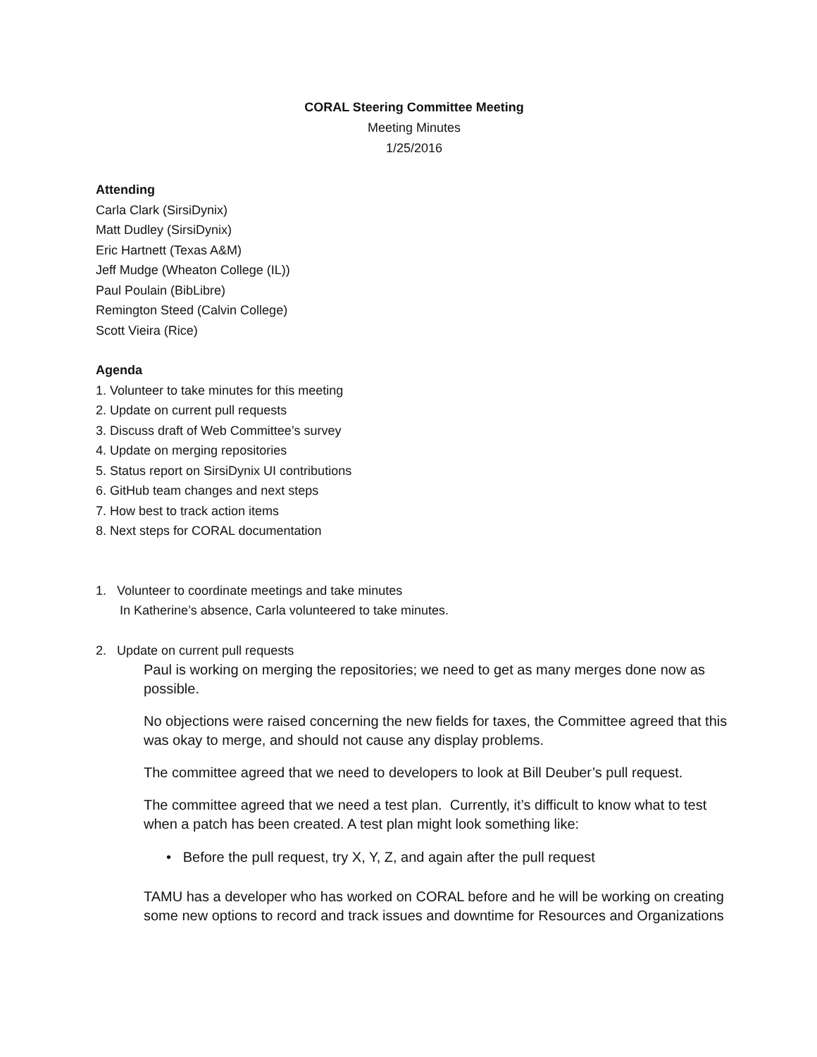CORAL Steering Committee Meeting
Meeting Minutes
1/25/2016
Attending
Carla Clark (SirsiDynix)
Matt Dudley (SirsiDynix)
Eric Hartnett (Texas A&M)
Jeff Mudge (Wheaton College (IL))
Paul Poulain (BibLibre)
Remington Steed (Calvin College)
Scott Vieira (Rice)
Agenda
1. Volunteer to take minutes for this meeting
2. Update on current pull requests
3. Discuss draft of Web Committee’s survey
4. Update on merging repositories
5. Status report on SirsiDynix UI contributions
6. GitHub team changes and next steps
7. How best to track action items
8. Next steps for CORAL documentation
1. Volunteer to coordinate meetings and take minutes
In Katherine’s absence, Carla volunteered to take minutes.
2. Update on current pull requests
Paul is working on merging the repositories; we need to get as many merges done now as possible.
No objections were raised concerning the new fields for taxes, the Committee agreed that this was okay to merge, and should not cause any display problems.
The committee agreed that we need to developers to look at Bill Deuber’s pull request.
The committee agreed that we need a test plan. Currently, it’s difficult to know what to test when a patch has been created. A test plan might look something like:
• Before the pull request, try X, Y, Z, and again after the pull request
TAMU has a developer who has worked on CORAL before and he will be working on creating some new options to record and track issues and downtime for Resources and Organizations